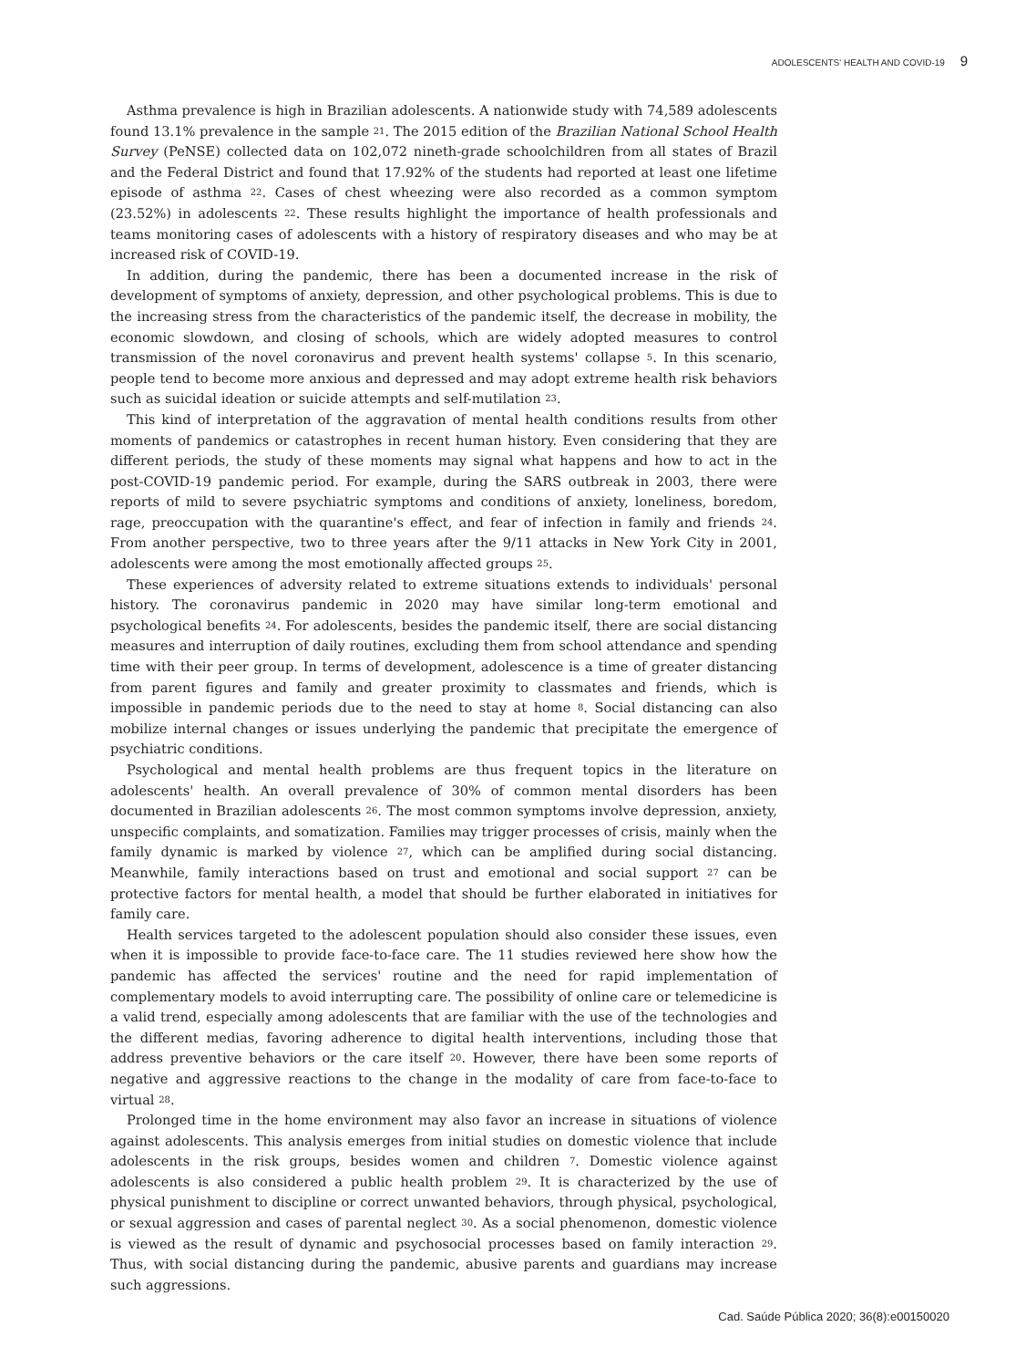ADOLESCENTS' HEALTH AND COVID-19 9
Asthma prevalence is high in Brazilian adolescents. A nationwide study with 74,589 adolescents found 13.1% prevalence in the sample <sup>21</sup>. The 2015 edition of the Brazilian National School Health Survey (PeNSE) collected data on 102,072 nineth-grade schoolchildren from all states of Brazil and the Federal District and found that 17.92% of the students had reported at least one lifetime episode of asthma <sup>22</sup>. Cases of chest wheezing were also recorded as a common symptom (23.52%) in adolescents <sup>22</sup>. These results highlight the importance of health professionals and teams monitoring cases of adolescents with a history of respiratory diseases and who may be at increased risk of COVID-19.
In addition, during the pandemic, there has been a documented increase in the risk of development of symptoms of anxiety, depression, and other psychological problems. This is due to the increasing stress from the characteristics of the pandemic itself, the decrease in mobility, the economic slowdown, and closing of schools, which are widely adopted measures to control transmission of the novel coronavirus and prevent health systems' collapse <sup>5</sup>. In this scenario, people tend to become more anxious and depressed and may adopt extreme health risk behaviors such as suicidal ideation or suicide attempts and self-mutilation <sup>23</sup>.
This kind of interpretation of the aggravation of mental health conditions results from other moments of pandemics or catastrophes in recent human history. Even considering that they are different periods, the study of these moments may signal what happens and how to act in the post-COVID-19 pandemic period. For example, during the SARS outbreak in 2003, there were reports of mild to severe psychiatric symptoms and conditions of anxiety, loneliness, boredom, rage, preoccupation with the quarantine's effect, and fear of infection in family and friends <sup>24</sup>. From another perspective, two to three years after the 9/11 attacks in New York City in 2001, adolescents were among the most emotionally affected groups <sup>25</sup>.
These experiences of adversity related to extreme situations extends to individuals' personal history. The coronavirus pandemic in 2020 may have similar long-term emotional and psychological benefits <sup>24</sup>. For adolescents, besides the pandemic itself, there are social distancing measures and interruption of daily routines, excluding them from school attendance and spending time with their peer group. In terms of development, adolescence is a time of greater distancing from parent figures and family and greater proximity to classmates and friends, which is impossible in pandemic periods due to the need to stay at home <sup>8</sup>. Social distancing can also mobilize internal changes or issues underlying the pandemic that precipitate the emergence of psychiatric conditions.
Psychological and mental health problems are thus frequent topics in the literature on adolescents' health. An overall prevalence of 30% of common mental disorders has been documented in Brazilian adolescents <sup>26</sup>. The most common symptoms involve depression, anxiety, unspecific complaints, and somatization. Families may trigger processes of crisis, mainly when the family dynamic is marked by violence <sup>27</sup>, which can be amplified during social distancing. Meanwhile, family interactions based on trust and emotional and social support <sup>27</sup> can be protective factors for mental health, a model that should be further elaborated in initiatives for family care.
Health services targeted to the adolescent population should also consider these issues, even when it is impossible to provide face-to-face care. The 11 studies reviewed here show how the pandemic has affected the services' routine and the need for rapid implementation of complementary models to avoid interrupting care. The possibility of online care or telemedicine is a valid trend, especially among adolescents that are familiar with the use of the technologies and the different medias, favoring adherence to digital health interventions, including those that address preventive behaviors or the care itself <sup>20</sup>. However, there have been some reports of negative and aggressive reactions to the change in the modality of care from face-to-face to virtual <sup>28</sup>.
Prolonged time in the home environment may also favor an increase in situations of violence against adolescents. This analysis emerges from initial studies on domestic violence that include adolescents in the risk groups, besides women and children <sup>7</sup>. Domestic violence against adolescents is also considered a public health problem <sup>29</sup>. It is characterized by the use of physical punishment to discipline or correct unwanted behaviors, through physical, psychological, or sexual aggression and cases of parental neglect <sup>30</sup>. As a social phenomenon, domestic violence is viewed as the result of dynamic and psychosocial processes based on family interaction <sup>29</sup>. Thus, with social distancing during the pandemic, abusive parents and guardians may increase such aggressions.
Cad. Saúde Pública 2020; 36(8):e00150020